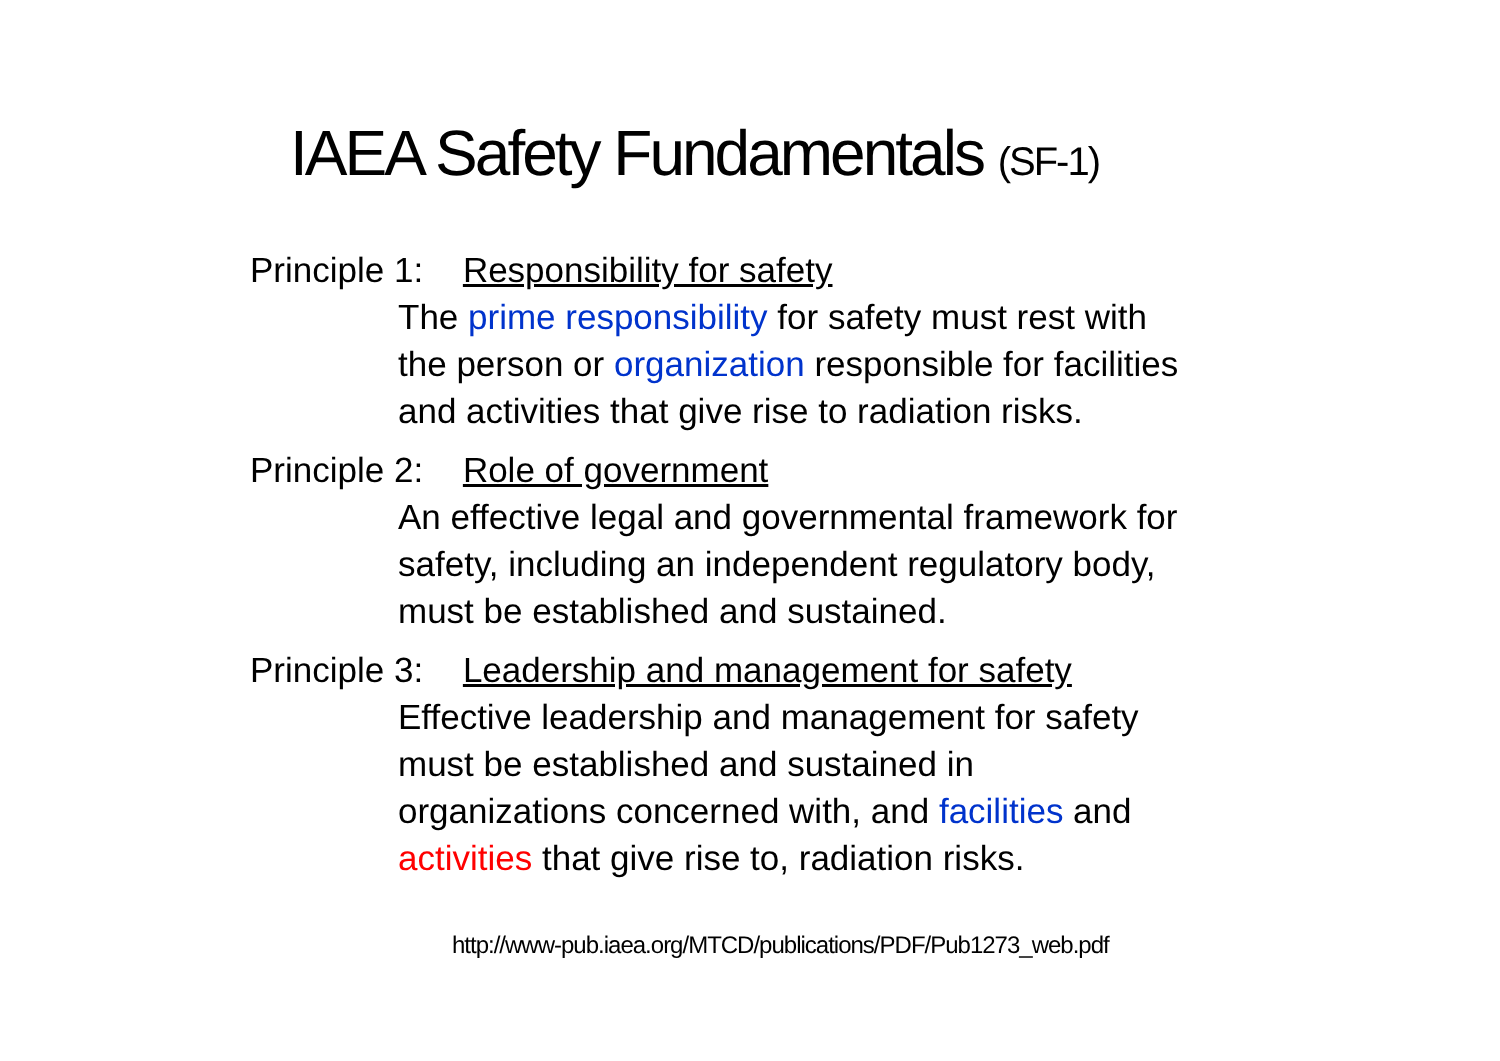IAEA Safety Fundamentals (SF-1)
Principle 1: Responsibility for safety
The prime responsibility for safety must rest with
the person or organization responsible for facilities
and activities that give rise to radiation risks.
Principle 2: Role of government
An effective legal and governmental framework for
safety, including an independent regulatory body,
must be established and sustained.
Principle 3: Leadership and management for safety
Effective leadership and management for safety
must be established and sustained in
organizations concerned with, and facilities and
activities that give rise to, radiation risks.
http://www-pub.iaea.org/MTCD/publications/PDF/Pub1273_web.pdf